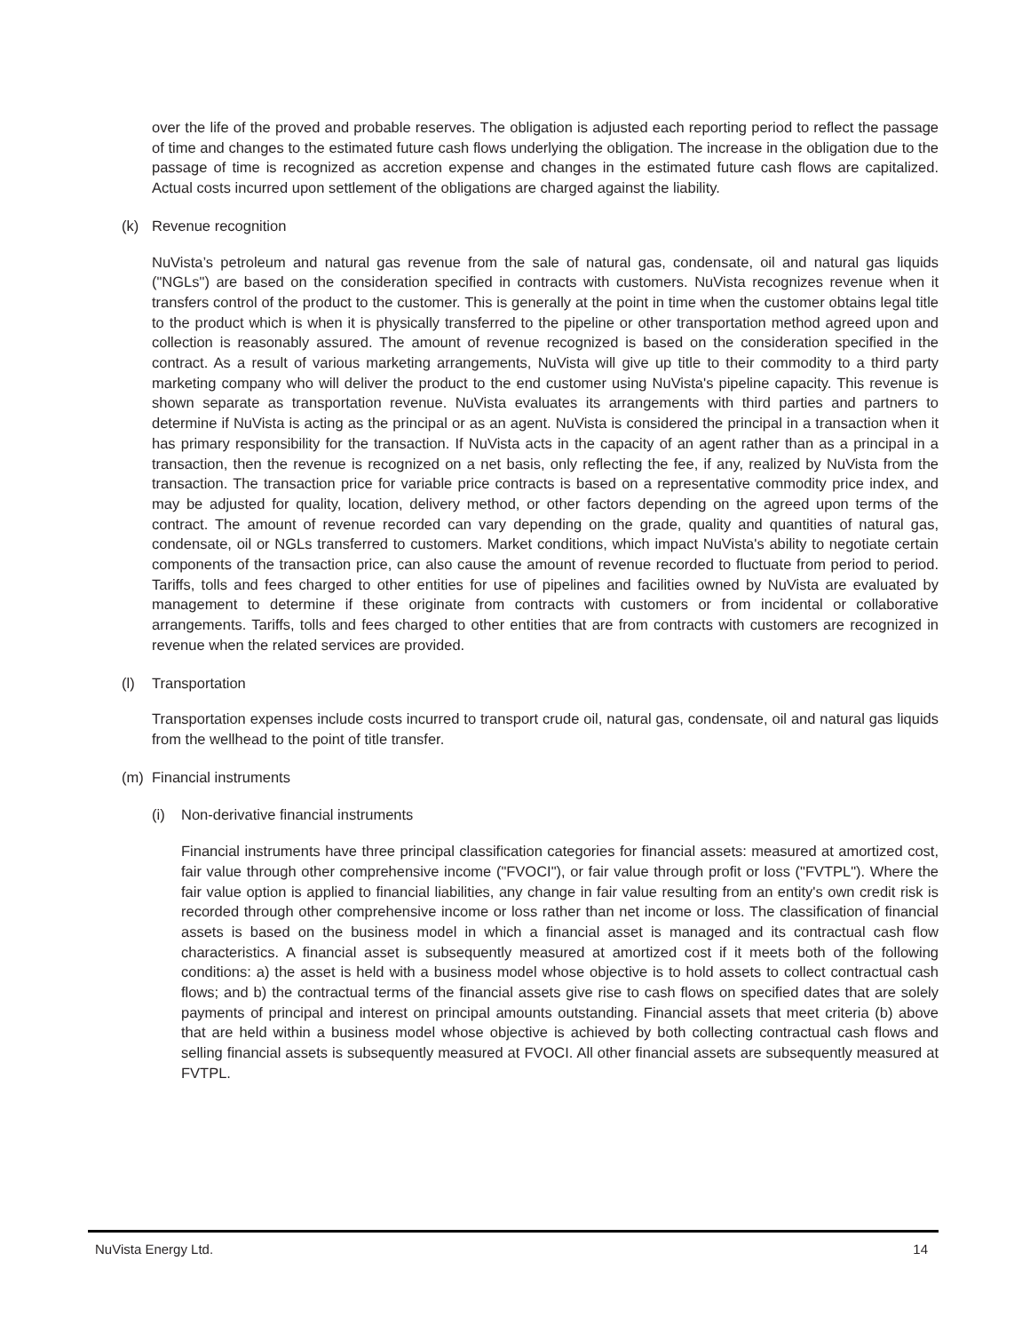over the life of the proved and probable reserves. The obligation is adjusted each reporting period to reflect the passage of time and changes to the estimated future cash flows underlying the obligation. The increase in the obligation due to the passage of time is recognized as accretion expense and changes in the estimated future cash flows are capitalized. Actual costs incurred upon settlement of the obligations are charged against the liability.
(k) Revenue recognition
NuVista’s petroleum and natural gas revenue from the sale of natural gas, condensate, oil and natural gas liquids ("NGLs") are based on the consideration specified in contracts with customers. NuVista recognizes revenue when it transfers control of the product to the customer. This is generally at the point in time when the customer obtains legal title to the product which is when it is physically transferred to the pipeline or other transportation method agreed upon and collection is reasonably assured. The amount of revenue recognized is based on the consideration specified in the contract. As a result of various marketing arrangements, NuVista will give up title to their commodity to a third party marketing company who will deliver the product to the end customer using NuVista's pipeline capacity. This revenue is shown separate as transportation revenue. NuVista evaluates its arrangements with third parties and partners to determine if NuVista is acting as the principal or as an agent. NuVista is considered the principal in a transaction when it has primary responsibility for the transaction. If NuVista acts in the capacity of an agent rather than as a principal in a transaction, then the revenue is recognized on a net basis, only reflecting the fee, if any, realized by NuVista from the transaction. The transaction price for variable price contracts is based on a representative commodity price index, and may be adjusted for quality, location, delivery method, or other factors depending on the agreed upon terms of the contract. The amount of revenue recorded can vary depending on the grade, quality and quantities of natural gas, condensate, oil or NGLs transferred to customers. Market conditions, which impact NuVista's ability to negotiate certain components of the transaction price, can also cause the amount of revenue recorded to fluctuate from period to period. Tariffs, tolls and fees charged to other entities for use of pipelines and facilities owned by NuVista are evaluated by management to determine if these originate from contracts with customers or from incidental or collaborative arrangements. Tariffs, tolls and fees charged to other entities that are from contracts with customers are recognized in revenue when the related services are provided.
(l) Transportation
Transportation expenses include costs incurred to transport crude oil, natural gas, condensate, oil and natural gas liquids from the wellhead to the point of title transfer.
(m) Financial instruments
(i) Non-derivative financial instruments
Financial instruments have three principal classification categories for financial assets: measured at amortized cost, fair value through other comprehensive income ("FVOCI"), or fair value through profit or loss ("FVTPL"). Where the fair value option is applied to financial liabilities, any change in fair value resulting from an entity's own credit risk is recorded through other comprehensive income or loss rather than net income or loss. The classification of financial assets is based on the business model in which a financial asset is managed and its contractual cash flow characteristics. A financial asset is subsequently measured at amortized cost if it meets both of the following conditions: a) the asset is held with a business model whose objective is to hold assets to collect contractual cash flows; and b) the contractual terms of the financial assets give rise to cash flows on specified dates that are solely payments of principal and interest on principal amounts outstanding. Financial assets that meet criteria (b) above that are held within a business model whose objective is achieved by both collecting contractual cash flows and selling financial assets is subsequently measured at FVOCI. All other financial assets are subsequently measured at FVTPL.
NuVista Energy Ltd. 14